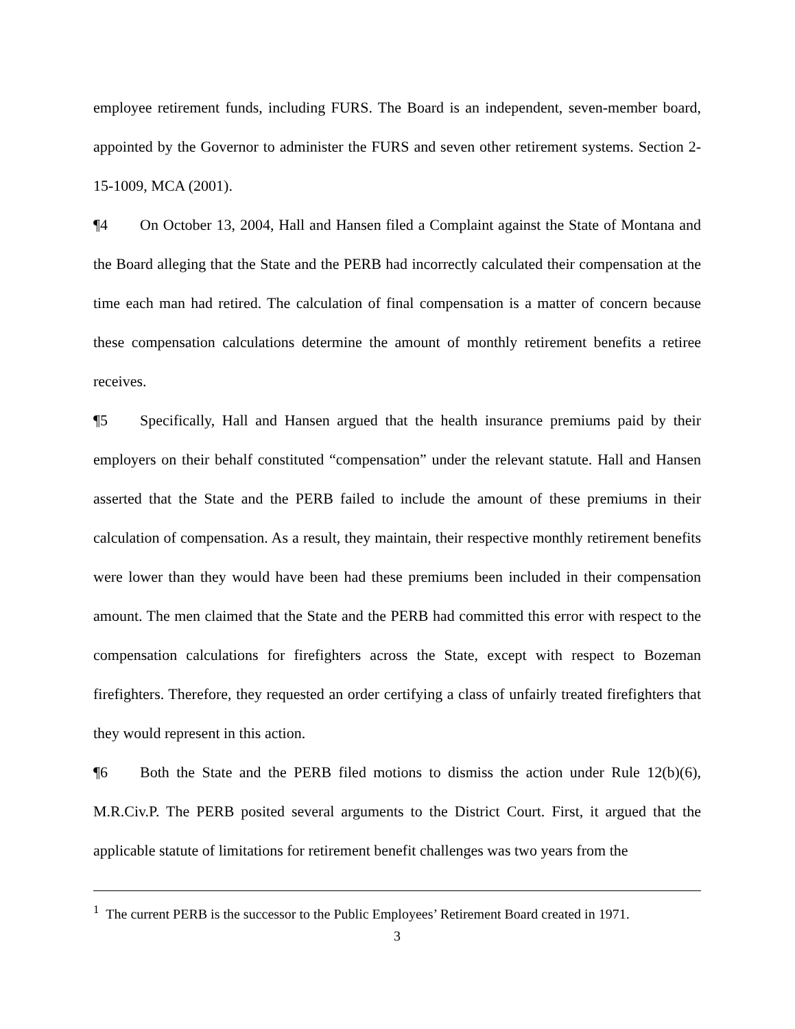employee retirement funds, including FURS. The Board is an independent, seven-member board, appointed by the Governor to administer the FURS and seven other retirement systems. Section 2-15-1009, MCA (2001).
¶4 On October 13, 2004, Hall and Hansen filed a Complaint against the State of Montana and the Board alleging that the State and the PERB had incorrectly calculated their compensation at the time each man had retired. The calculation of final compensation is a matter of concern because these compensation calculations determine the amount of monthly retirement benefits a retiree receives.
¶5 Specifically, Hall and Hansen argued that the health insurance premiums paid by their employers on their behalf constituted “compensation” under the relevant statute. Hall and Hansen asserted that the State and the PERB failed to include the amount of these premiums in their calculation of compensation. As a result, they maintain, their respective monthly retirement benefits were lower than they would have been had these premiums been included in their compensation amount. The men claimed that the State and the PERB had committed this error with respect to the compensation calculations for firefighters across the State, except with respect to Bozeman firefighters. Therefore, they requested an order certifying a class of unfairly treated firefighters that they would represent in this action.
¶6 Both the State and the PERB filed motions to dismiss the action under Rule 12(b)(6), M.R.Civ.P. The PERB posited several arguments to the District Court. First, it argued that the applicable statute of limitations for retirement benefit challenges was two years from the
<sup>1</sup> The current PERB is the successor to the Public Employees’ Retirement Board created in 1971.
3